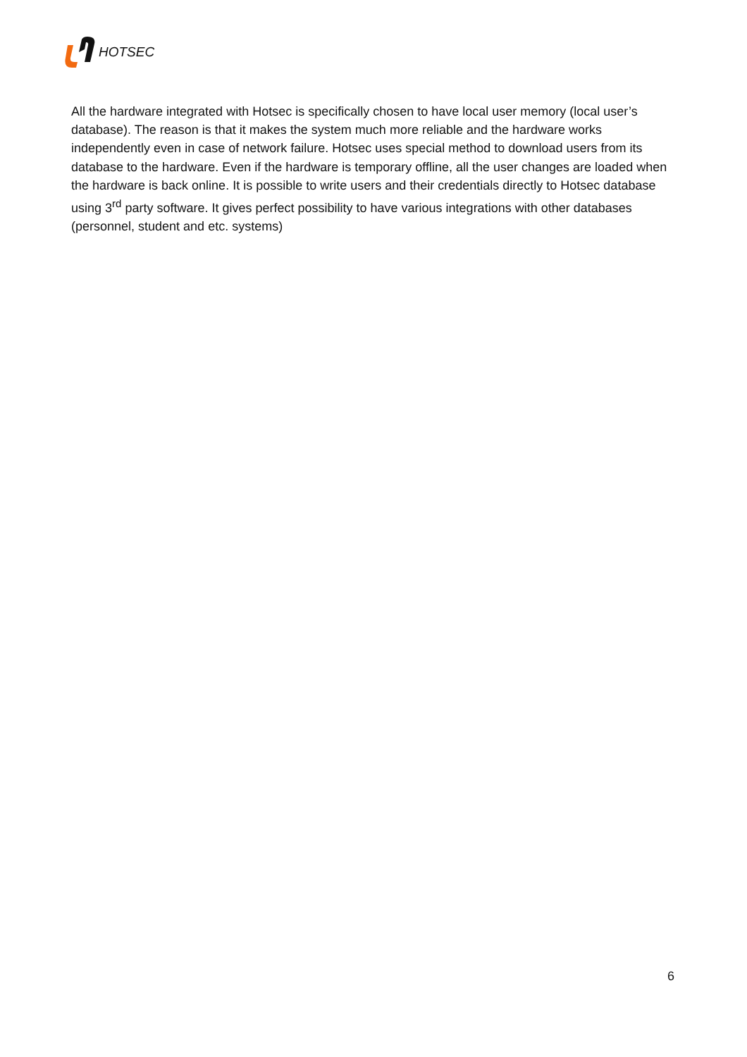HOTSEC
All the hardware integrated with Hotsec is specifically chosen to have local user memory (local user’s database). The reason is that it makes the system much more reliable and the hardware works independently even in case of network failure. Hotsec uses special method to download users from its database to the hardware. Even if the hardware is temporary offline, all the user changes are loaded when the hardware is back online. It is possible to write users and their credentials directly to Hotsec database using 3<sup>rd</sup> party software. It gives perfect possibility to have various integrations with other databases (personnel, student and etc. systems)
6